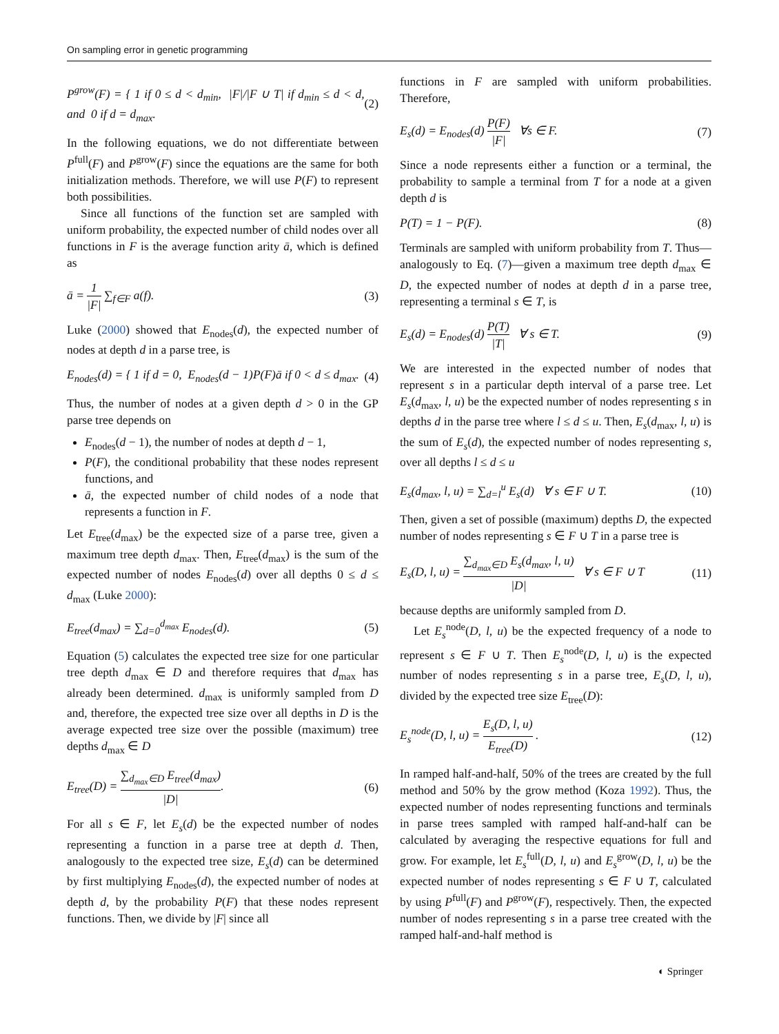On sampling error in genetic programming
P<sup>grow</sup>(F) = { 1 if 0 ≤ d < d<sub>min</sub>, |F|/|F ∪ T| if d<sub>min</sub> ≤ d < d, and 0 if d = d<sub>max</sub>.
(2)
In the following equations, we do not differentiate between P<sup>full</sup>(F) and P<sup>grow</sup>(F) since the equations are the same for both initialization methods. Therefore, we will use P(F) to represent both possibilities.
Since all functions of the function set are sampled with uniform probability, the expected number of child nodes over all functions in F is the average function arity ā, which is defined as
ā = 1 |F| ∑<sub>f∈F</sub> a(f). (3)
Luke (2000) showed that E<sub>nodes</sub>(d), the expected number of nodes at depth d in a parse tree, is
E<sub>nodes</sub>(d) = { 1 if d = 0, E<sub>nodes</sub>(d − 1)P(F)ā if 0 < d ≤ d<sub>max</sub>.
(4)
Thus, the number of nodes at a given depth d > 0 in the GP parse tree depends on
E<sub>nodes</sub>(d − 1), the number of nodes at depth d − 1,
P(F), the conditional probability that these nodes represent functions, and
ā, the expected number of child nodes of a node that represents a function in F.
Let E<sub>tree</sub>(d<sub>max</sub>) be the expected size of a parse tree, given a maximum tree depth d<sub>max</sub>. Then, E<sub>tree</sub>(d<sub>max</sub>) is the sum of the expected number of nodes E<sub>nodes</sub>(d) over all depths 0 ≤ d ≤ d<sub>max</sub> (Luke 2000):
E<sub>tree</sub>(d<sub>max</sub>) = ∑<sub>d=0</sub><sup>d<sub>max</sub></sup> E<sub>nodes</sub>(d).
(5)
Equation (5) calculates the expected tree size for one particular tree depth d<sub>max</sub> ∈ D and therefore requires that d<sub>max</sub> has already been determined. d<sub>max</sub> is uniformly sampled from D and, therefore, the expected tree size over all depths in D is the average expected tree size over the possible (maximum) tree depths d<sub>max</sub> ∈ D
E<sub>tree</sub>(D) = ∑<sub>d<sub>max</sub>∈D</sub> E<sub>tree</sub>(d<sub>max</sub>) |D|.
(6)
For all s ∈ F, let E<sub>s</sub>(d) be the expected number of nodes representing a function in a parse tree at depth d. Then, analogously to the expected tree size, E<sub>s</sub>(d) can be determined by first multiplying E<sub>nodes</sub>(d), the expected number of nodes at depth d, by the probability P(F) that these nodes represent functions. Then, we divide by |F| since all
functions in F are sampled with uniform probabilities. Therefore,
E<sub>s</sub>(d) = E<sub>nodes</sub>(d) P(F) |F| ∀s ∈ F.
(7)
Since a node represents either a function or a terminal, the probability to sample a terminal from T for a node at a given depth d is
P(T) = 1 − P(F). (8)
Terminals are sampled with uniform probability from T. Thus—analogously to Eq. (7)—given a maximum tree depth d<sub>max</sub> ∈ D, the expected number of nodes at depth d in a parse tree, representing a terminal s ∈ T, is
E<sub>s</sub>(d) = E<sub>nodes</sub>(d) P(T) |T| ∀ s ∈ T.
(9)
We are interested in the expected number of nodes that represent s in a particular depth interval of a parse tree. Let E<sub>s</sub>(d<sub>max</sub>, l, u) be the expected number of nodes representing s in depths d in the parse tree where l ≤ d ≤ u. Then, E<sub>s</sub>(d<sub>max</sub>, l, u) is the sum of E<sub>s</sub>(d), the expected number of nodes representing s, over all depths l ≤ d ≤ u
E<sub>s</sub>(d<sub>max</sub>, l, u) = ∑<sub>d=l</sub><sup>u</sup> E<sub>s</sub>(d) ∀ s ∈ F ∪ T.
(10)
Then, given a set of possible (maximum) depths D, the expected number of nodes representing s ∈ F ∪ T in a parse tree is
E<sub>s</sub>(D, l, u) = ∑<sub>d<sub>max</sub>∈D</sub> E<sub>s</sub>(d<sub>max</sub>, l, u) |D| ∀ s ∈ F ∪ T
(11)
because depths are uniformly sampled from D.
Let E<sub>s</sub><sup>node</sup>(D, l, u) be the expected frequency of a node to represent s ∈ F ∪ T. Then E<sub>s</sub><sup>node</sup>(D, l, u) is the expected number of nodes representing s in a parse tree, E<sub>s</sub>(D, l, u), divided by the expected tree size E<sub>tree</sub>(D):
E<sub>s</sub><sup>node</sup>(D, l, u) = E<sub>s</sub>(D, l, u) E<sub>tree</sub>(D) .
(12)
In ramped half-and-half, 50% of the trees are created by the full method and 50% by the grow method (Koza 1992). Thus, the expected number of nodes representing functions and terminals in parse trees sampled with ramped half-and-half can be calculated by averaging the respective equations for full and grow. For example, let E<sub>s</sub><sup>full</sup>(D, l, u) and E<sub>s</sub><sup>grow</sup>(D, l, u) be the expected number of nodes representing s ∈ F ∪ T, calculated by using P<sup>full</sup>(F) and P<sup>grow</sup>(F), respectively. Then, the expected number of nodes representing s in a parse tree created with the ramped half-and-half method is
◐ Springer